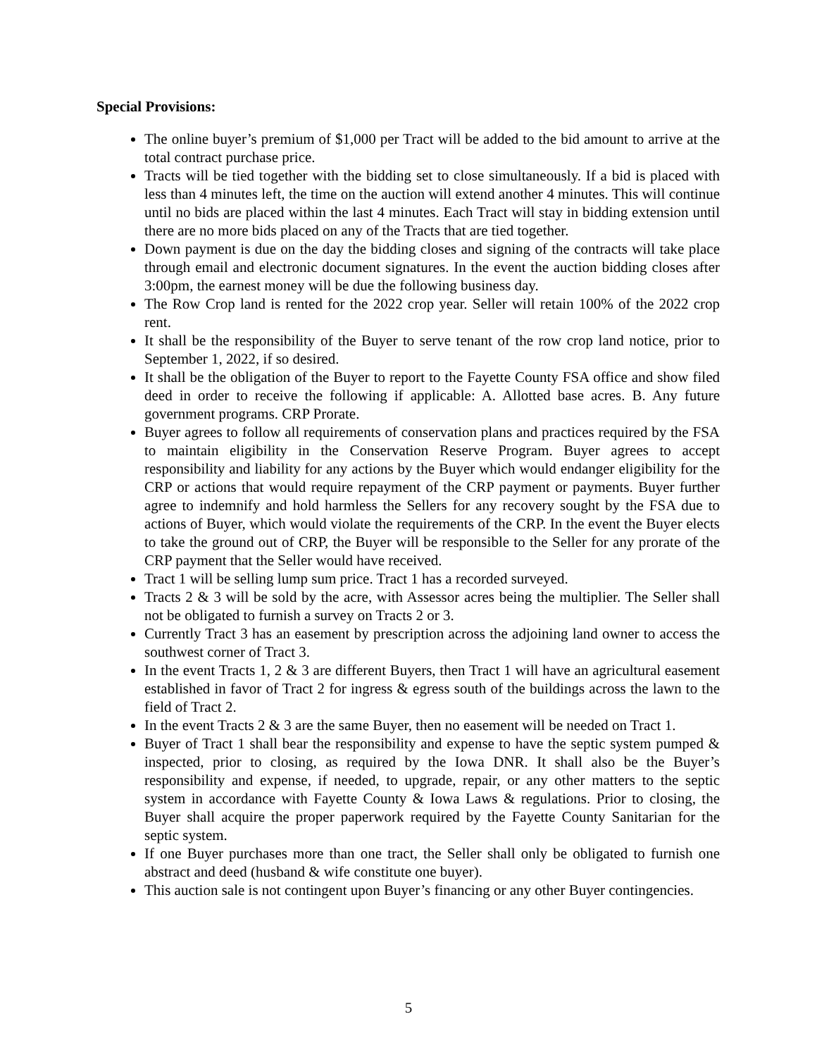Special Provisions:
The online buyer’s premium of $1,000 per Tract will be added to the bid amount to arrive at the total contract purchase price.
Tracts will be tied together with the bidding set to close simultaneously. If a bid is placed with less than 4 minutes left, the time on the auction will extend another 4 minutes. This will continue until no bids are placed within the last 4 minutes. Each Tract will stay in bidding extension until there are no more bids placed on any of the Tracts that are tied together.
Down payment is due on the day the bidding closes and signing of the contracts will take place through email and electronic document signatures. In the event the auction bidding closes after 3:00pm, the earnest money will be due the following business day.
The Row Crop land is rented for the 2022 crop year. Seller will retain 100% of the 2022 crop rent.
It shall be the responsibility of the Buyer to serve tenant of the row crop land notice, prior to September 1, 2022, if so desired.
It shall be the obligation of the Buyer to report to the Fayette County FSA office and show filed deed in order to receive the following if applicable: A. Allotted base acres. B. Any future government programs. CRP Prorate.
Buyer agrees to follow all requirements of conservation plans and practices required by the FSA to maintain eligibility in the Conservation Reserve Program. Buyer agrees to accept responsibility and liability for any actions by the Buyer which would endanger eligibility for the CRP or actions that would require repayment of the CRP payment or payments. Buyer further agree to indemnify and hold harmless the Sellers for any recovery sought by the FSA due to actions of Buyer, which would violate the requirements of the CRP. In the event the Buyer elects to take the ground out of CRP, the Buyer will be responsible to the Seller for any prorate of the CRP payment that the Seller would have received.
Tract 1 will be selling lump sum price. Tract 1 has a recorded surveyed.
Tracts 2 & 3 will be sold by the acre, with Assessor acres being the multiplier. The Seller shall not be obligated to furnish a survey on Tracts 2 or 3.
Currently Tract 3 has an easement by prescription across the adjoining land owner to access the southwest corner of Tract 3.
In the event Tracts 1, 2 & 3 are different Buyers, then Tract 1 will have an agricultural easement established in favor of Tract 2 for ingress & egress south of the buildings across the lawn to the field of Tract 2.
In the event Tracts 2 & 3 are the same Buyer, then no easement will be needed on Tract 1.
Buyer of Tract 1 shall bear the responsibility and expense to have the septic system pumped & inspected, prior to closing, as required by the Iowa DNR. It shall also be the Buyer’s responsibility and expense, if needed, to upgrade, repair, or any other matters to the septic system in accordance with Fayette County & Iowa Laws & regulations. Prior to closing, the Buyer shall acquire the proper paperwork required by the Fayette County Sanitarian for the septic system.
If one Buyer purchases more than one tract, the Seller shall only be obligated to furnish one abstract and deed (husband & wife constitute one buyer).
This auction sale is not contingent upon Buyer’s financing or any other Buyer contingencies.
5